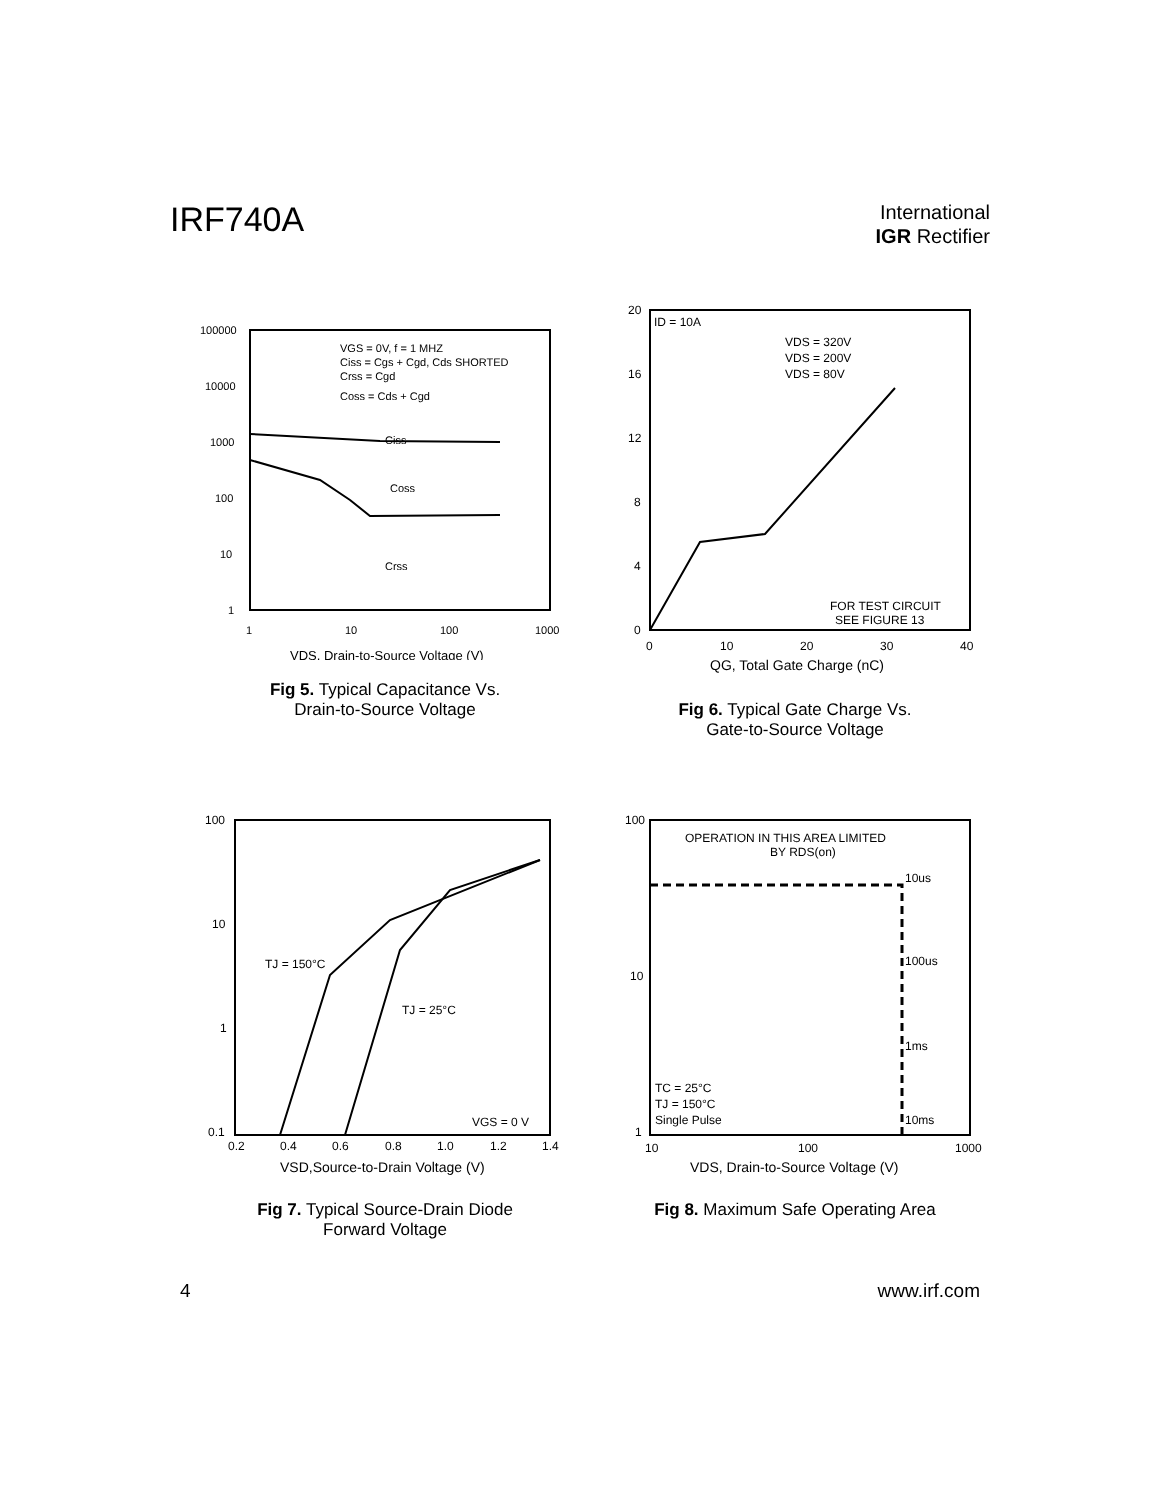IRF740A
International
IGR Rectifier
100000
10000
1000
100
10
1
1
10
100
1000
VDS, Drain-to-Source Voltage (V)
VGS = 0V, f = 1 MHZ
Ciss = Cgs + Cgd, Cds SHORTED
Crss = Cgd
Coss = Cds + Cgd
Ciss
Coss
Crss
Fig 5. Typical Capacitance Vs.
Drain-to-Source Voltage
20
16
12
8
4
0
0
10
20
30
40
QG, Total Gate Charge (nC)
ID = 10A
VDS = 320V
VDS = 200V
VDS = 80V
FOR TEST CIRCUIT
SEE FIGURE 13
Fig 6. Typical Gate Charge Vs.
Gate-to-Source Voltage
100
10
1
0.1
0.2
0.4
0.6
0.8
1.0
1.2
1.4
VSD,Source-to-Drain Voltage (V)
TJ = 150°C
TJ = 25°C
VGS = 0 V
Fig 7. Typical Source-Drain Diode
Forward Voltage
100
10
1
10
100
1000
VDS, Drain-to-Source Voltage (V)
OPERATION IN THIS AREA LIMITED
BY RDS(on)
10us
100us
1ms
10ms
TC = 25°C
TJ = 150°C
Single Pulse
Fig 8. Maximum Safe Operating Area
4 www.irf.com